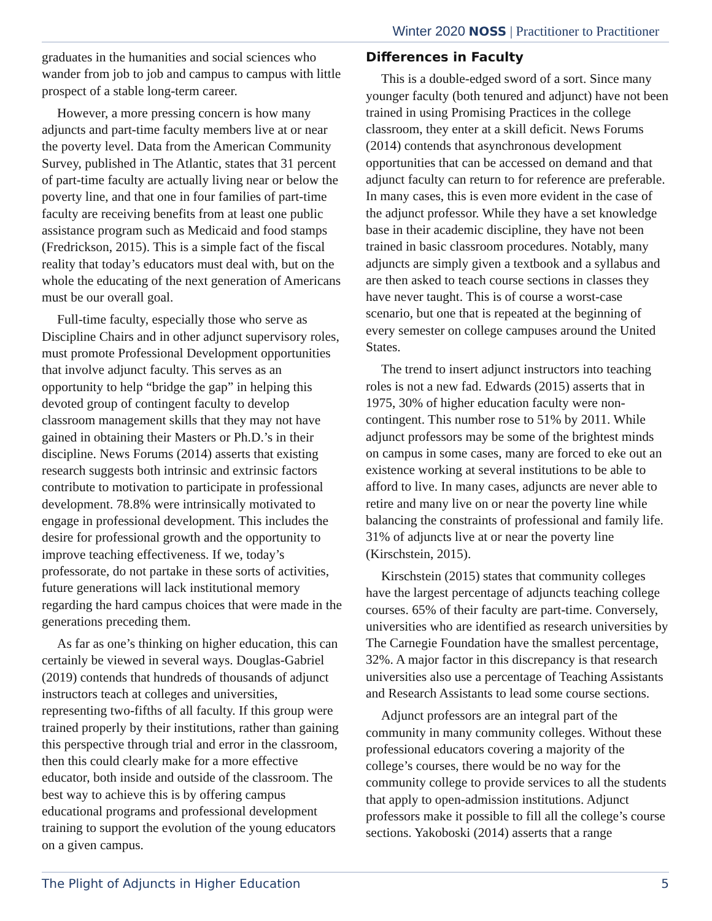Winter 2020 NOSS | Practitioner to Practitioner
graduates in the humanities and social sciences who wander from job to job and campus to campus with little prospect of a stable long-term career.
However, a more pressing concern is how many adjuncts and part-time faculty members live at or near the poverty level. Data from the American Community Survey, published in The Atlantic, states that 31 percent of part-time faculty are actually living near or below the poverty line, and that one in four families of part-time faculty are receiving benefits from at least one public assistance program such as Medicaid and food stamps (Fredrickson, 2015). This is a simple fact of the fiscal reality that today’s educators must deal with, but on the whole the educating of the next generation of Americans must be our overall goal.
Full-time faculty, especially those who serve as Discipline Chairs and in other adjunct supervisory roles, must promote Professional Development opportunities that involve adjunct faculty. This serves as an opportunity to help “bridge the gap” in helping this devoted group of contingent faculty to develop classroom management skills that they may not have gained in obtaining their Masters or Ph.D.’s in their discipline. News Forums (2014) asserts that existing research suggests both intrinsic and extrinsic factors contribute to motivation to participate in professional development. 78.8% were intrinsically motivated to engage in professional development. This includes the desire for professional growth and the opportunity to improve teaching effectiveness. If we, today’s professorate, do not partake in these sorts of activities, future generations will lack institutional memory regarding the hard campus choices that were made in the generations preceding them.
As far as one’s thinking on higher education, this can certainly be viewed in several ways. Douglas-Gabriel (2019) contends that hundreds of thousands of adjunct instructors teach at colleges and universities, representing two-fifths of all faculty. If this group were trained properly by their institutions, rather than gaining this perspective through trial and error in the classroom, then this could clearly make for a more effective educator, both inside and outside of the classroom. The best way to achieve this is by offering campus educational programs and professional development training to support the evolution of the young educators on a given campus.
Differences in Faculty
This is a double-edged sword of a sort. Since many younger faculty (both tenured and adjunct) have not been trained in using Promising Practices in the college classroom, they enter at a skill deficit. News Forums (2014) contends that asynchronous development opportunities that can be accessed on demand and that adjunct faculty can return to for reference are preferable. In many cases, this is even more evident in the case of the adjunct professor. While they have a set knowledge base in their academic discipline, they have not been trained in basic classroom procedures. Notably, many adjuncts are simply given a textbook and a syllabus and are then asked to teach course sections in classes they have never taught. This is of course a worst-case scenario, but one that is repeated at the beginning of every semester on college campuses around the United States.
The trend to insert adjunct instructors into teaching roles is not a new fad. Edwards (2015) asserts that in 1975, 30% of higher education faculty were non-contingent. This number rose to 51% by 2011. While adjunct professors may be some of the brightest minds on campus in some cases, many are forced to eke out an existence working at several institutions to be able to afford to live. In many cases, adjuncts are never able to retire and many live on or near the poverty line while balancing the constraints of professional and family life. 31% of adjuncts live at or near the poverty line (Kirschstein, 2015).
Kirschstein (2015) states that community colleges have the largest percentage of adjuncts teaching college courses. 65% of their faculty are part-time. Conversely, universities who are identified as research universities by The Carnegie Foundation have the smallest percentage, 32%. A major factor in this discrepancy is that research universities also use a percentage of Teaching Assistants and Research Assistants to lead some course sections.
Adjunct professors are an integral part of the community in many community colleges. Without these professional educators covering a majority of the college’s courses, there would be no way for the community college to provide services to all the students that apply to open-admission institutions. Adjunct professors make it possible to fill all the college’s course sections. Yakoboski (2014) asserts that a range
The Plight of Adjuncts in Higher Education 5